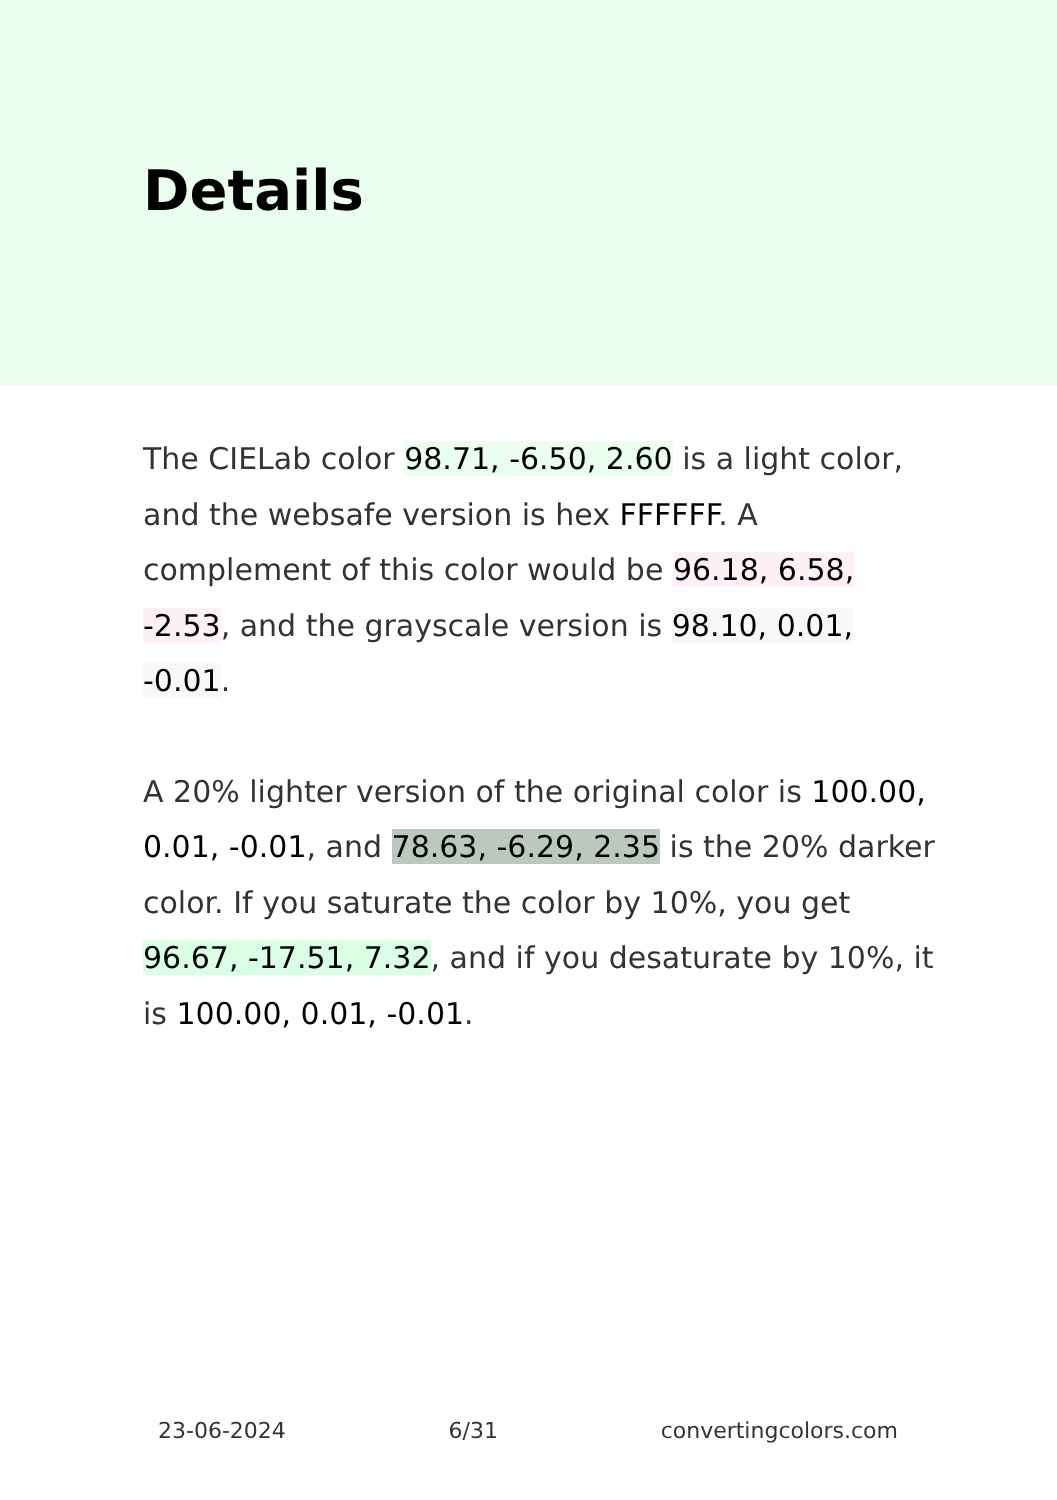Details
The CIELab color 98.71, -6.50, 2.60 is a light color, and the websafe version is hex FFFFFF. A complement of this color would be 96.18, 6.58, -2.53, and the grayscale version is 98.10, 0.01, -0.01.
A 20% lighter version of the original color is 100.00, 0.01, -0.01, and 78.63, -6.29, 2.35 is the 20% darker color. If you saturate the color by 10%, you get 96.67, -17.51, 7.32, and if you desaturate by 10%, it is 100.00, 0.01, -0.01.
23-06-2024 6/31 convertingcolors.com